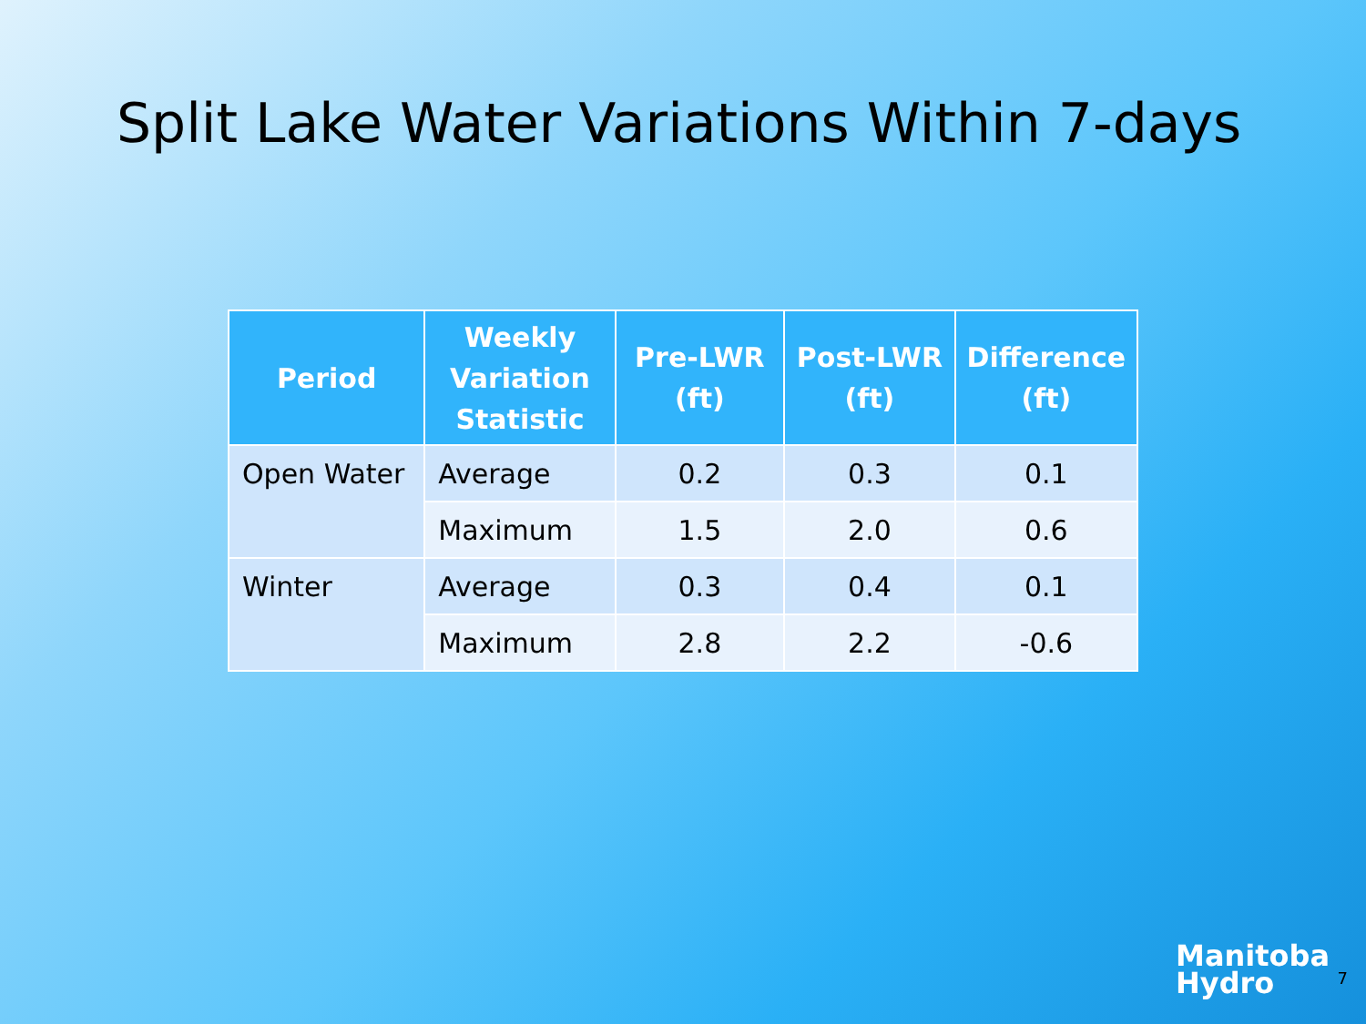Split Lake Water Variations Within 7-days
| Period | Weekly Variation Statistic | Pre-LWR (ft) | Post-LWR (ft) | Difference (ft) |
| --- | --- | --- | --- | --- |
| Open Water | Average | 0.2 | 0.3 | 0.1 |
| | Maximum | 1.5 | 2.0 | 0.6 |
| Winter | Average | 0.3 | 0.4 | 0.1 |
| | Maximum | 2.8 | 2.2 | -0.6 |
Manitoba
Hydro
7